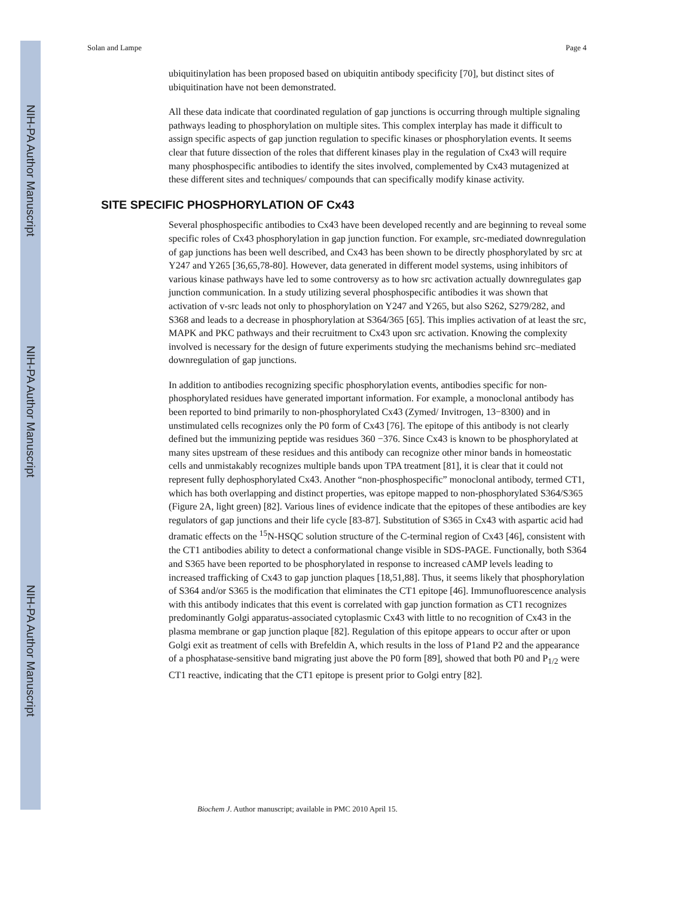NIH-PA Author Manuscript
NIH-PA Author Manuscript
NIH-PA Author Manuscript
Solan and Lampe Page 4
ubiquitinylation has been proposed based on ubiquitin antibody specificity [70], but distinct sites of ubiquitination have not been demonstrated.
All these data indicate that coordinated regulation of gap junctions is occurring through multiple signaling pathways leading to phosphorylation on multiple sites. This complex interplay has made it difficult to assign specific aspects of gap junction regulation to specific kinases or phosphorylation events. It seems clear that future dissection of the roles that different kinases play in the regulation of Cx43 will require many phosphospecific antibodies to identify the sites involved, complemented by Cx43 mutagenized at these different sites and techniques/ compounds that can specifically modify kinase activity.
SITE SPECIFIC PHOSPHORYLATION OF Cx43
Several phosphospecific antibodies to Cx43 have been developed recently and are beginning to reveal some specific roles of Cx43 phosphorylation in gap junction function. For example, src-mediated downregulation of gap junctions has been well described, and Cx43 has been shown to be directly phosphorylated by src at Y247 and Y265 [36,65,78-80]. However, data generated in different model systems, using inhibitors of various kinase pathways have led to some controversy as to how src activation actually downregulates gap junction communication. In a study utilizing several phosphospecific antibodies it was shown that activation of v-src leads not only to phosphorylation on Y247 and Y265, but also S262, S279/282, and S368 and leads to a decrease in phosphorylation at S364/365 [65]. This implies activation of at least the src, MAPK and PKC pathways and their recruitment to Cx43 upon src activation. Knowing the complexity involved is necessary for the design of future experiments studying the mechanisms behind src–mediated downregulation of gap junctions.
In addition to antibodies recognizing specific phosphorylation events, antibodies specific for non-phosphorylated residues have generated important information. For example, a monoclonal antibody has been reported to bind primarily to non-phosphorylated Cx43 (Zymed/ Invitrogen, 13−8300) and in unstimulated cells recognizes only the P0 form of Cx43 [76]. The epitope of this antibody is not clearly defined but the immunizing peptide was residues 360 −376. Since Cx43 is known to be phosphorylated at many sites upstream of these residues and this antibody can recognize other minor bands in homeostatic cells and unmistakably recognizes multiple bands upon TPA treatment [81], it is clear that it could not represent fully dephosphorylated Cx43. Another “non-phosphospecific” monoclonal antibody, termed CT1, which has both overlapping and distinct properties, was epitope mapped to non-phosphorylated S364/S365 (Figure 2A, light green) [82]. Various lines of evidence indicate that the epitopes of these antibodies are key regulators of gap junctions and their life cycle [83-87]. Substitution of S365 in Cx43 with aspartic acid had dramatic effects on the <sup>15</sup>N-HSQC solution structure of the C-terminal region of Cx43 [46], consistent with the CT1 antibodies ability to detect a conformational change visible in SDS-PAGE. Functionally, both S364 and S365 have been reported to be phosphorylated in response to increased cAMP levels leading to increased trafficking of Cx43 to gap junction plaques [18,51,88]. Thus, it seems likely that phosphorylation of S364 and/or S365 is the modification that eliminates the CT1 epitope [46]. Immunofluorescence analysis with this antibody indicates that this event is correlated with gap junction formation as CT1 recognizes predominantly Golgi apparatus-associated cytoplasmic Cx43 with little to no recognition of Cx43 in the plasma membrane or gap junction plaque [82]. Regulation of this epitope appears to occur after or upon Golgi exit as treatment of cells with Brefeldin A, which results in the loss of P1and P2 and the appearance of a phosphatase-sensitive band migrating just above the P0 form [89], showed that both P0 and P<sub>1/2</sub> were CT1 reactive, indicating that the CT1 epitope is present prior to Golgi entry [82].
Biochem J. Author manuscript; available in PMC 2010 April 15.